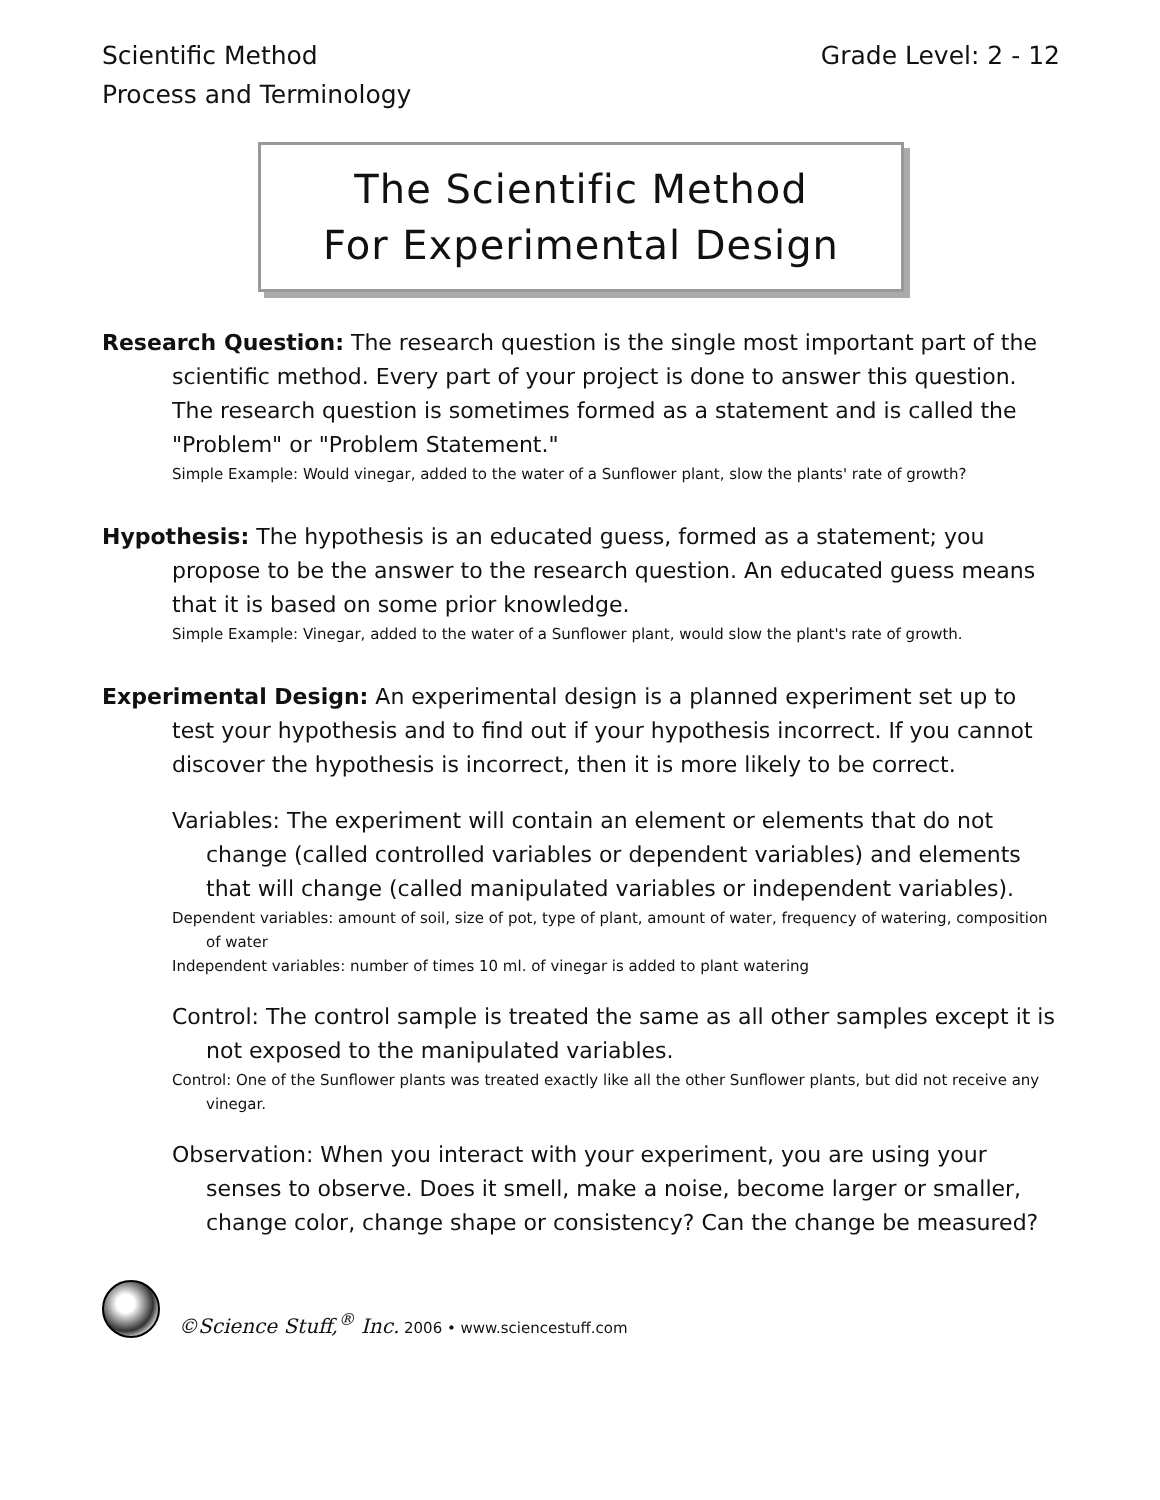Scientific Method
Process and Terminology
Grade Level: 2 - 12
The Scientific Method
For Experimental Design
Research Question: The research question is the single most important part of the scientific method. Every part of your project is done to answer this question. The research question is sometimes formed as a statement and is called the "Problem" or "Problem Statement."
Simple Example: Would vinegar, added to the water of a Sunflower plant, slow the plants' rate of growth?
Hypothesis: The hypothesis is an educated guess, formed as a statement; you propose to be the answer to the research question. An educated guess means that it is based on some prior knowledge.
Simple Example: Vinegar, added to the water of a Sunflower plant, would slow the plant's rate of growth.
Experimental Design: An experimental design is a planned experiment set up to test your hypothesis and to find out if your hypothesis incorrect. If you cannot discover the hypothesis is incorrect, then it is more likely to be correct.
Variables: The experiment will contain an element or elements that do not change (called controlled variables or dependent variables) and elements that will change (called manipulated variables or independent variables).
Dependent variables: amount of soil, size of pot, type of plant, amount of water, frequency of watering, composition of water
Independent variables: number of times 10 ml. of vinegar is added to plant watering
Control: The control sample is treated the same as all other samples except it is not exposed to the manipulated variables.
Control: One of the Sunflower plants was treated exactly like all the other Sunflower plants, but did not receive any vinegar.
Observation: When you interact with your experiment, you are using your senses to observe. Does it smell, make a noise, become larger or smaller, change color, change shape or consistency? Can the change be measured?
©Science Stuff,<sup>®</sup> Inc. 2006 • www.sciencestuff.com